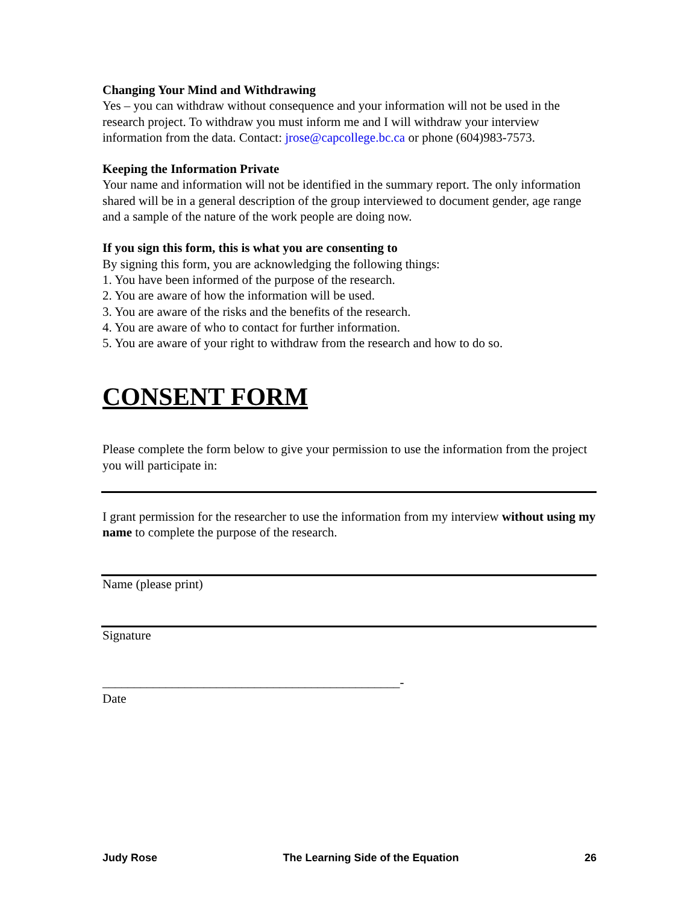Changing Your Mind and Withdrawing
Yes – you can withdraw without consequence and your information will not be used in the research project. To withdraw you must inform me and I will withdraw your interview information from the data. Contact: jrose@capcollege.bc.ca or phone (604)983-7573.
Keeping the Information Private
Your name and information will not be identified in the summary report. The only information shared will be in a general description of the group interviewed to document gender, age range and a sample of the nature of the work people are doing now.
If you sign this form, this is what you are consenting to
By signing this form, you are acknowledging the following things:
1. You have been informed of the purpose of the research.
2. You are aware of how the information will be used.
3. You are aware of the risks and the benefits of the research.
4. You are aware of who to contact for further information.
5. You are aware of your right to withdraw from the research and how to do so.
CONSENT FORM
Please complete the form below to give your permission to use the information from the project you will participate in:
I grant permission for the researcher to use the information from my interview without using my name to complete the purpose of the research.
Name (please print)
Signature
_______________________________________________-
Date
Judy Rose The Learning Side of the Equation 26